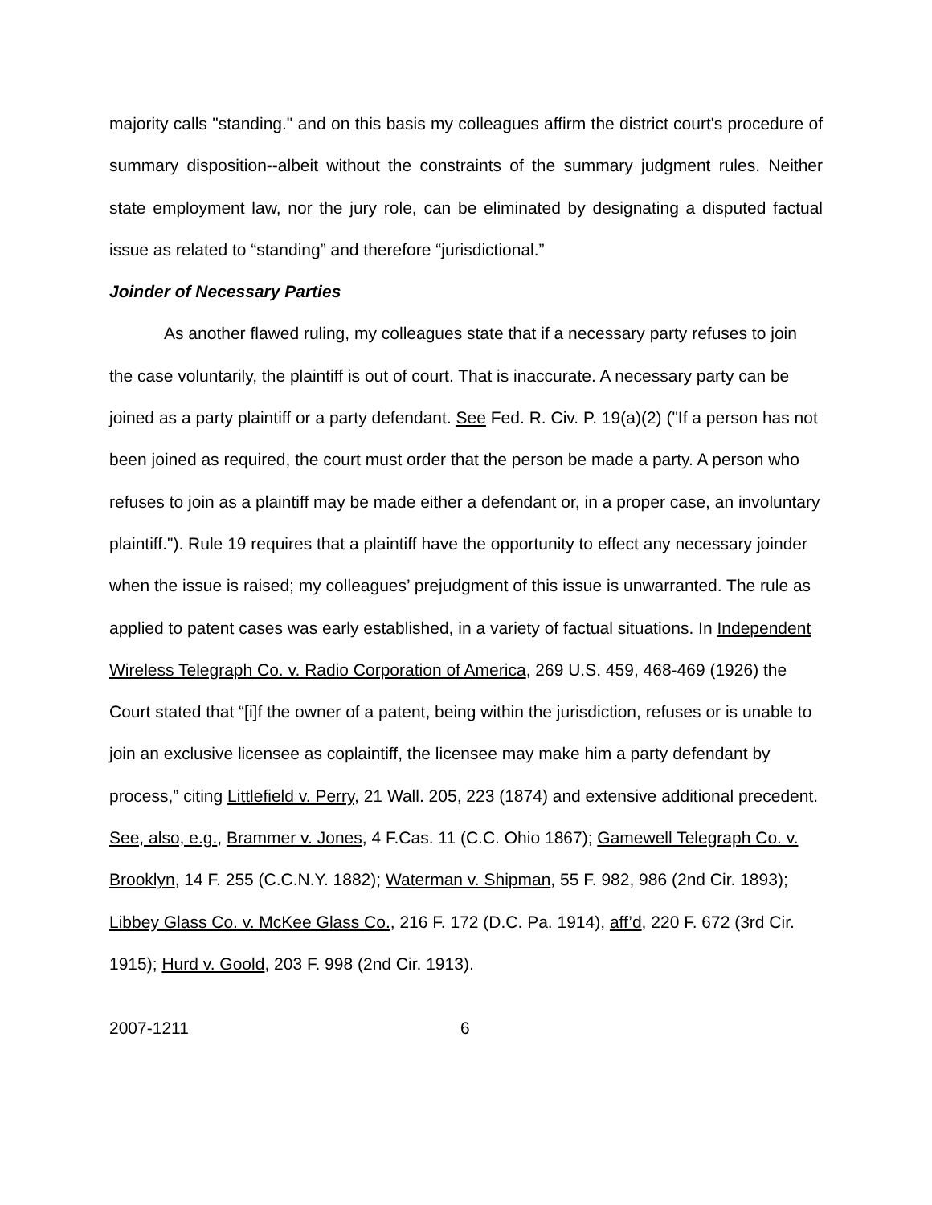majority calls "standing." and on this basis my colleagues affirm the district court's procedure of summary disposition--albeit without the constraints of the summary judgment rules. Neither state employment law, nor the jury role, can be eliminated by designating a disputed factual issue as related to “standing” and therefore “jurisdictional.”
Joinder of Necessary Parties
As another flawed ruling, my colleagues state that if a necessary party refuses to join the case voluntarily, the plaintiff is out of court. That is inaccurate. A necessary party can be joined as a party plaintiff or a party defendant. See Fed. R. Civ. P. 19(a)(2) ("If a person has not been joined as required, the court must order that the person be made a party. A person who refuses to join as a plaintiff may be made either a defendant or, in a proper case, an involuntary plaintiff."). Rule 19 requires that a plaintiff have the opportunity to effect any necessary joinder when the issue is raised; my colleagues’ prejudgment of this issue is unwarranted. The rule as applied to patent cases was early established, in a variety of factual situations. In Independent Wireless Telegraph Co. v. Radio Corporation of America, 269 U.S. 459, 468-469 (1926) the Court stated that “[i]f the owner of a patent, being within the jurisdiction, refuses or is unable to join an exclusive licensee as coplaintiff, the licensee may make him a party defendant by process,” citing Littlefield v. Perry, 21 Wall. 205, 223 (1874) and extensive additional precedent. See, also, e.g., Brammer v. Jones, 4 F.Cas. 11 (C.C. Ohio 1867); Gamewell Telegraph Co. v. Brooklyn, 14 F. 255 (C.C.N.Y. 1882); Waterman v. Shipman, 55 F. 982, 986 (2nd Cir. 1893); Libbey Glass Co. v. McKee Glass Co., 216 F. 172 (D.C. Pa. 1914), aff’d, 220 F. 672 (3rd Cir. 1915); Hurd v. Goold, 203 F. 998 (2nd Cir. 1913).
2007-1211 6